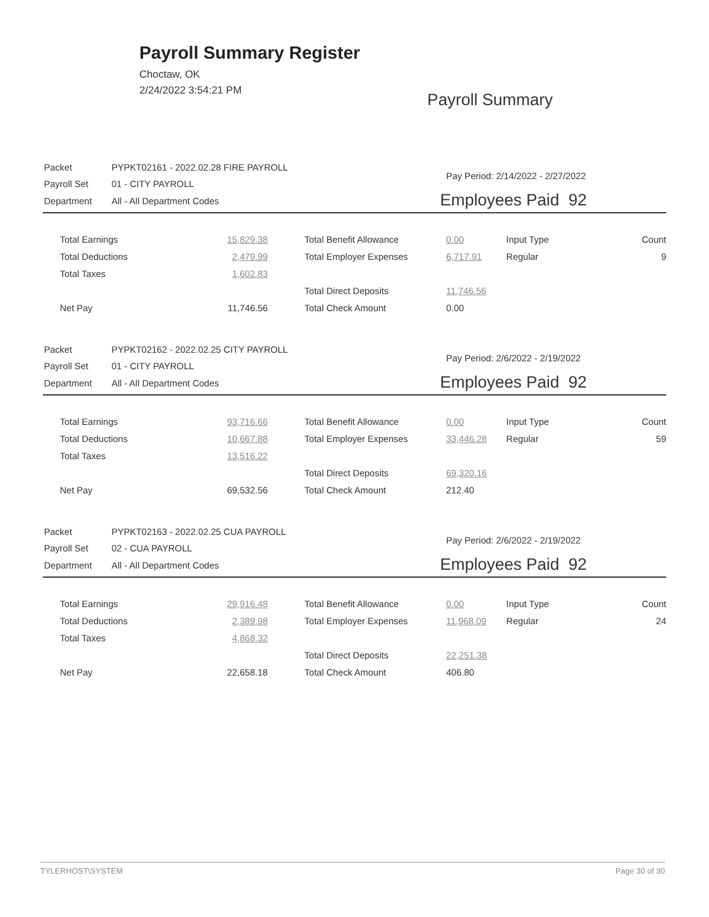Payroll Summary Register
Choctaw, OK
2/24/2022 3:54:21 PM
Payroll Summary
| Packet | PYPKT02161 - 2022.02.28 FIRE PAYROLL |
| Payroll Set | 01 - CITY PAYROLL |
| Department | All - All Department Codes |
Pay Period: 2/14/2022 - 2/27/2022
Employees Paid 92
| Total Earnings | 15,829.38 | Total Benefit Allowance | 0.00 | Input Type | Count |
| Total Deductions | 2,479.99 | Total Employer Expenses | 6,717.91 | Regular | 9 |
| Total Taxes | 1,602.83 | | | | |
| | | Total Direct Deposits | 11,746.56 | | |
| Net Pay | 11,746.56 | Total Check Amount | 0.00 | | |
| Packet | PYPKT02162 - 2022.02.25 CITY PAYROLL |
| Payroll Set | 01 - CITY PAYROLL |
| Department | All - All Department Codes |
Pay Period: 2/6/2022 - 2/19/2022
Employees Paid 92
| Total Earnings | 93,716.66 | Total Benefit Allowance | 0.00 | Input Type | Count |
| Total Deductions | 10,667.88 | Total Employer Expenses | 33,446.28 | Regular | 59 |
| Total Taxes | 13,516.22 | | | | |
| | | Total Direct Deposits | 69,320.16 | | |
| Net Pay | 69,532.56 | Total Check Amount | 212.40 | | |
| Packet | PYPKT02163 - 2022.02.25 CUA PAYROLL |
| Payroll Set | 02 - CUA PAYROLL |
| Department | All - All Department Codes |
Pay Period: 2/6/2022 - 2/19/2022
Employees Paid 92
| Total Earnings | 29,916.48 | Total Benefit Allowance | 0.00 | Input Type | Count |
| Total Deductions | 2,389.98 | Total Employer Expenses | 11,968.09 | Regular | 24 |
| Total Taxes | 4,868.32 | | | | |
| | | Total Direct Deposits | 22,251.38 | | |
| Net Pay | 22,658.18 | Total Check Amount | 406.80 | | |
TYLERHOST\SYSTEM Page 30 of 30